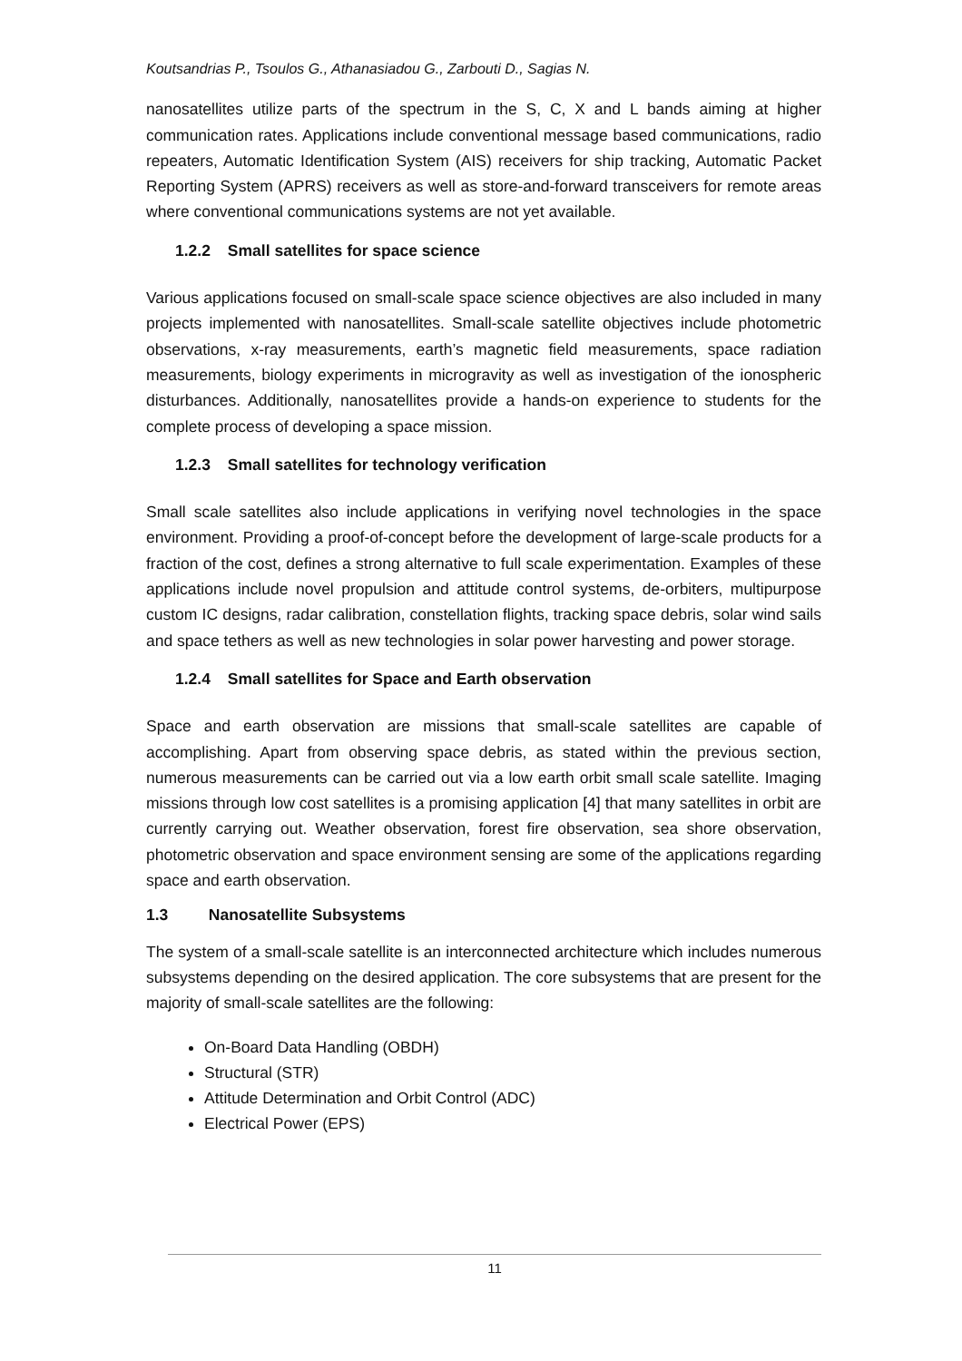Koutsandrias P., Tsoulos G., Athanasiadou G., Zarbouti D., Sagias N.
nanosatellites utilize parts of the spectrum in the S, C, X and L bands aiming at higher communication rates. Applications include conventional message based communications, radio repeaters, Automatic Identification System (AIS) receivers for ship tracking, Automatic Packet Reporting System (APRS) receivers as well as store-and-forward transceivers for remote areas where conventional communications systems are not yet available.
1.2.2 Small satellites for space science
Various applications focused on small-scale space science objectives are also included in many projects implemented with nanosatellites. Small-scale satellite objectives include photometric observations, x-ray measurements, earth’s magnetic field measurements, space radiation measurements, biology experiments in microgravity as well as investigation of the ionospheric disturbances. Additionally, nanosatellites provide a hands-on experience to students for the complete process of developing a space mission.
1.2.3 Small satellites for technology verification
Small scale satellites also include applications in verifying novel technologies in the space environment. Providing a proof-of-concept before the development of large-scale products for a fraction of the cost, defines a strong alternative to full scale experimentation. Examples of these applications include novel propulsion and attitude control systems, de-orbiters, multipurpose custom IC designs, radar calibration, constellation flights, tracking space debris, solar wind sails and space tethers as well as new technologies in solar power harvesting and power storage.
1.2.4 Small satellites for Space and Earth observation
Space and earth observation are missions that small-scale satellites are capable of accomplishing. Apart from observing space debris, as stated within the previous section, numerous measurements can be carried out via a low earth orbit small scale satellite. Imaging missions through low cost satellites is a promising application [4] that many satellites in orbit are currently carrying out. Weather observation, forest fire observation, sea shore observation, photometric observation and space environment sensing are some of the applications regarding space and earth observation.
1.3 Nanosatellite Subsystems
The system of a small-scale satellite is an interconnected architecture which includes numerous subsystems depending on the desired application. The core subsystems that are present for the majority of small-scale satellites are the following:
On-Board Data Handling (OBDH)
Structural (STR)
Attitude Determination and Orbit Control (ADC)
Electrical Power (EPS)
11